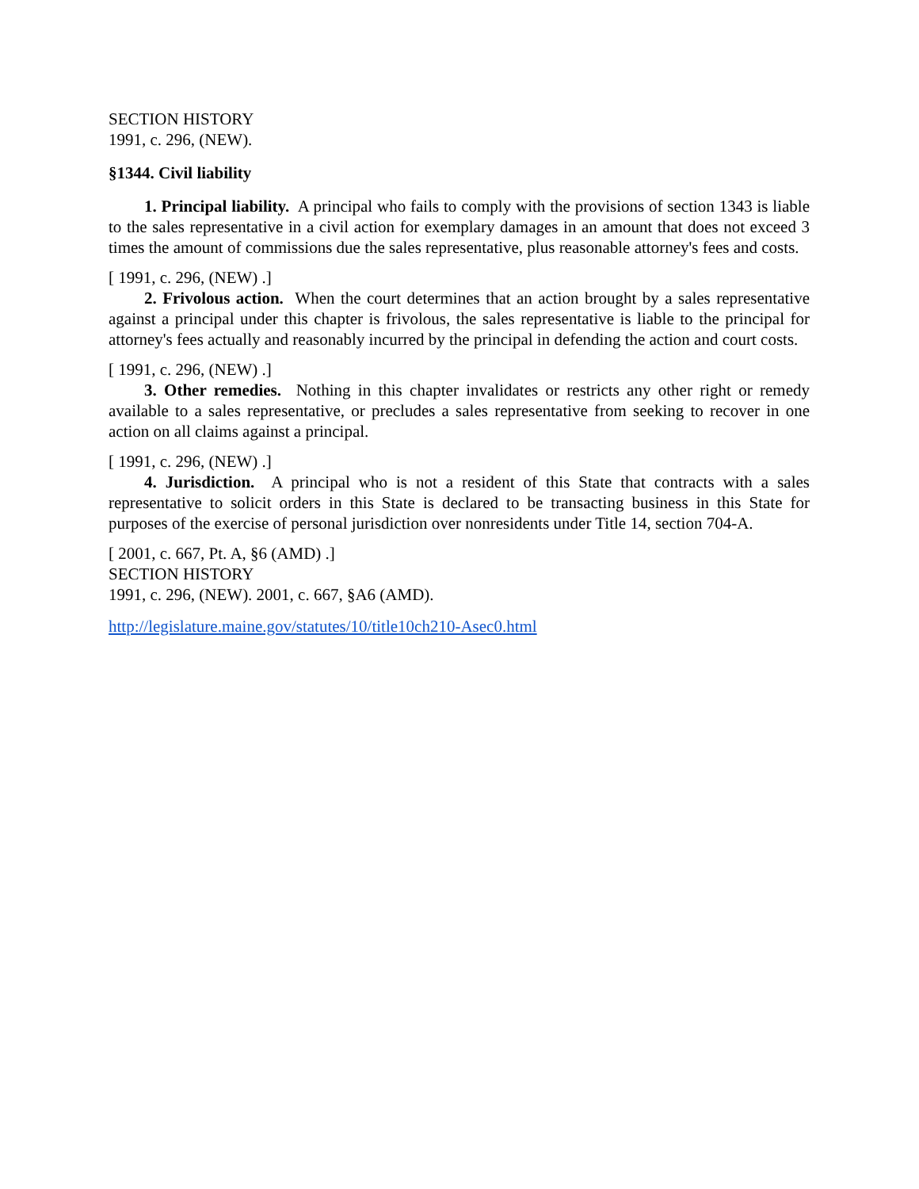SECTION HISTORY
1991, c. 296, (NEW).
§1344. Civil liability
1. Principal liability. A principal who fails to comply with the provisions of section 1343 is liable to the sales representative in a civil action for exemplary damages in an amount that does not exceed 3 times the amount of commissions due the sales representative, plus reasonable attorney's fees and costs.
[ 1991, c. 296, (NEW) .]
2. Frivolous action. When the court determines that an action brought by a sales representative against a principal under this chapter is frivolous, the sales representative is liable to the principal for attorney's fees actually and reasonably incurred by the principal in defending the action and court costs.
[ 1991, c. 296, (NEW) .]
3. Other remedies. Nothing in this chapter invalidates or restricts any other right or remedy available to a sales representative, or precludes a sales representative from seeking to recover in one action on all claims against a principal.
[ 1991, c. 296, (NEW) .]
4. Jurisdiction. A principal who is not a resident of this State that contracts with a sales representative to solicit orders in this State is declared to be transacting business in this State for purposes of the exercise of personal jurisdiction over nonresidents under Title 14, section 704-A.
[ 2001, c. 667, Pt. A, §6 (AMD) .]
SECTION HISTORY
1991, c. 296, (NEW). 2001, c. 667, §A6 (AMD).
http://legislature.maine.gov/statutes/10/title10ch210-Asec0.html